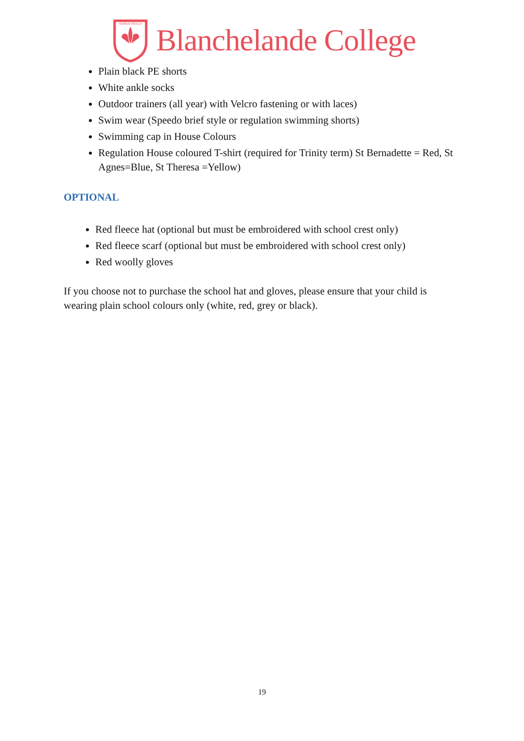SEMPER FIDELIS
Blanchelande College
Plain black PE shorts
White ankle socks
Outdoor trainers (all year) with Velcro fastening or with laces)
Swim wear (Speedo brief style or regulation swimming shorts)
Swimming cap in House Colours
Regulation House coloured T-shirt (required for Trinity term) St Bernadette = Red, St Agnes=Blue, St Theresa =Yellow)
OPTIONAL
Red fleece hat (optional but must be embroidered with school crest only)
Red fleece scarf (optional but must be embroidered with school crest only)
Red woolly gloves
If you choose not to purchase the school hat and gloves, please ensure that your child is wearing plain school colours only (white, red, grey or black).
19